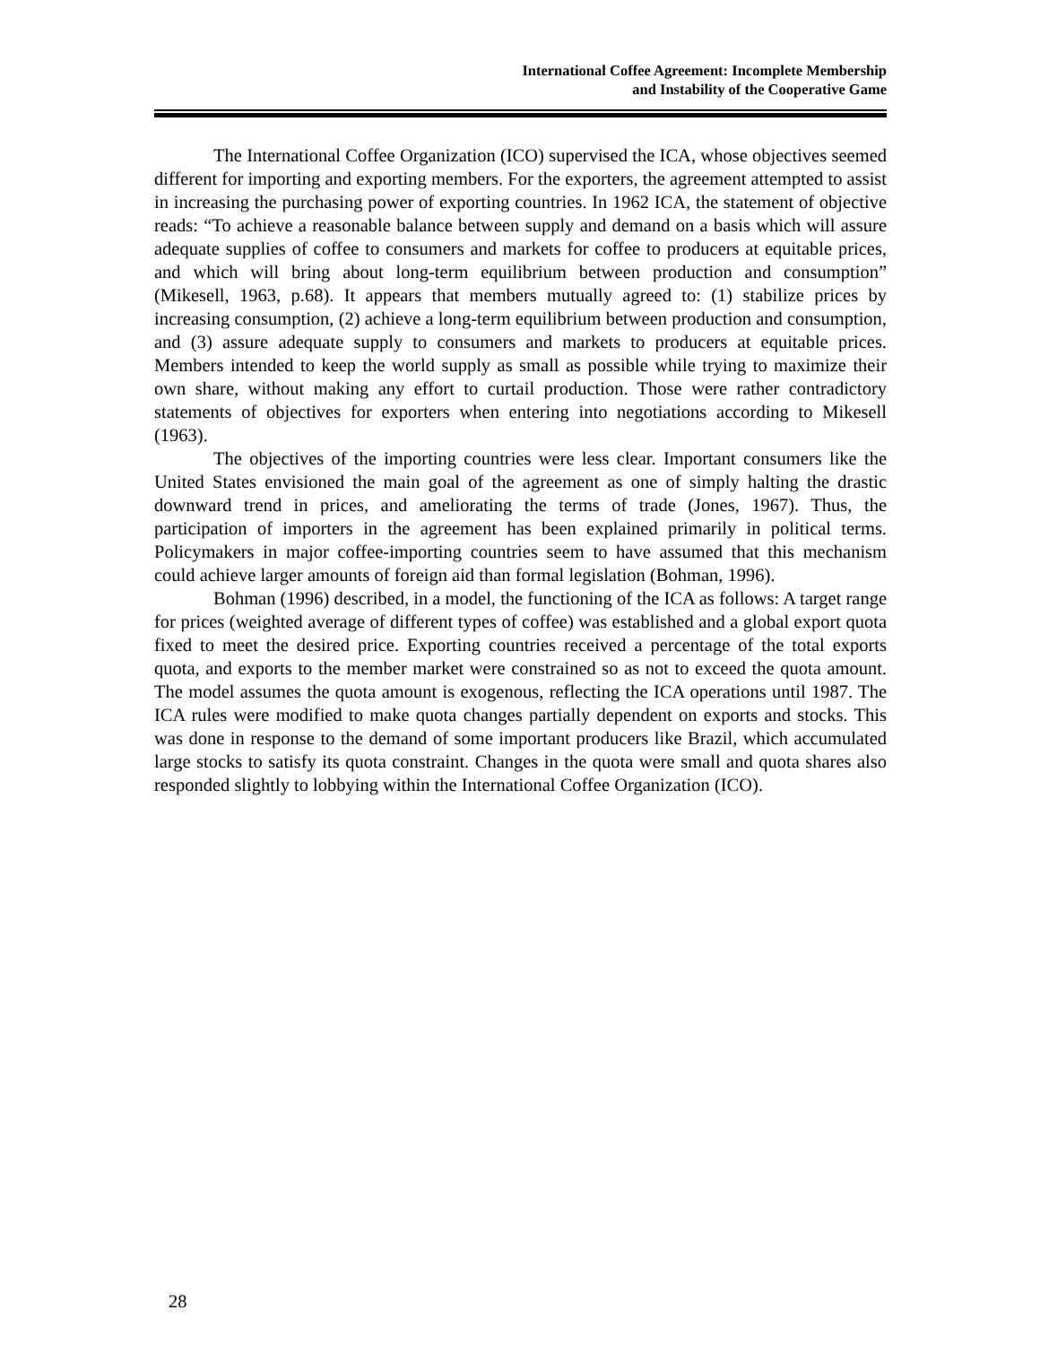International Coffee Agreement: Incomplete Membership
and Instability of the Cooperative Game
The International Coffee Organization (ICO) supervised the ICA, whose objectives seemed different for importing and exporting members. For the exporters, the agreement attempted to assist in increasing the purchasing power of exporting countries. In 1962 ICA, the statement of objective reads: “To achieve a reasonable balance between supply and demand on a basis which will assure adequate supplies of coffee to consumers and markets for coffee to producers at equitable prices, and which will bring about long-term equilibrium between production and consumption” (Mikesell, 1963, p.68). It appears that members mutually agreed to: (1) stabilize prices by increasing consumption, (2) achieve a long-term equilibrium between production and consumption, and (3) assure adequate supply to consumers and markets to producers at equitable prices. Members intended to keep the world supply as small as possible while trying to maximize their own share, without making any effort to curtail production. Those were rather contradictory statements of objectives for exporters when entering into negotiations according to Mikesell (1963).
The objectives of the importing countries were less clear. Important consumers like the United States envisioned the main goal of the agreement as one of simply halting the drastic downward trend in prices, and ameliorating the terms of trade (Jones, 1967). Thus, the participation of importers in the agreement has been explained primarily in political terms. Policymakers in major coffee-importing countries seem to have assumed that this mechanism could achieve larger amounts of foreign aid than formal legislation (Bohman, 1996).
Bohman (1996) described, in a model, the functioning of the ICA as follows: A target range for prices (weighted average of different types of coffee) was established and a global export quota fixed to meet the desired price. Exporting countries received a percentage of the total exports quota, and exports to the member market were constrained so as not to exceed the quota amount. The model assumes the quota amount is exogenous, reflecting the ICA operations until 1987. The ICA rules were modified to make quota changes partially dependent on exports and stocks. This was done in response to the demand of some important producers like Brazil, which accumulated large stocks to satisfy its quota constraint. Changes in the quota were small and quota shares also responded slightly to lobbying within the International Coffee Organization (ICO).
28